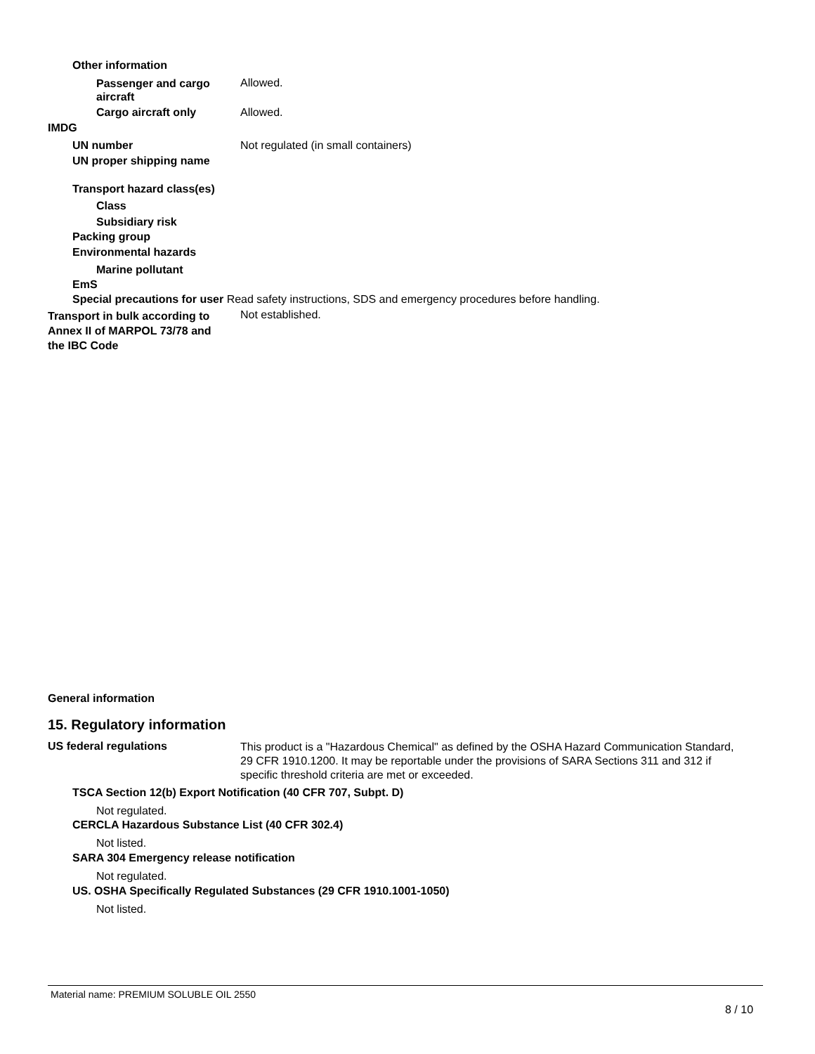Other information
Passenger and cargo aircraft
Allowed.
Cargo aircraft only Allowed.
IMDG
UN number
Not regulated (in small containers)
UN proper shipping name
Transport hazard class(es)
Class
Subsidiary risk
Packing group
Environmental hazards
Marine pollutant
EmS
Special precautions for user Read safety instructions, SDS and emergency procedures before handling.
Transport in bulk according to Annex II of MARPOL 73/78 and the IBC Code
Not established.
General information
15. Regulatory information
US federal regulations
This product is a "Hazardous Chemical" as defined by the OSHA Hazard Communication Standard, 29 CFR 1910.1200. It may be reportable under the provisions of SARA Sections 311 and 312 if specific threshold criteria are met or exceeded.
TSCA Section 12(b) Export Notification (40 CFR 707, Subpt. D)
Not regulated.
CERCLA Hazardous Substance List (40 CFR 302.4)
Not listed.
SARA 304 Emergency release notification
Not regulated.
US. OSHA Specifically Regulated Substances (29 CFR 1910.1001-1050)
Not listed.
Material name: PREMIUM SOLUBLE OIL 2550
8 / 10